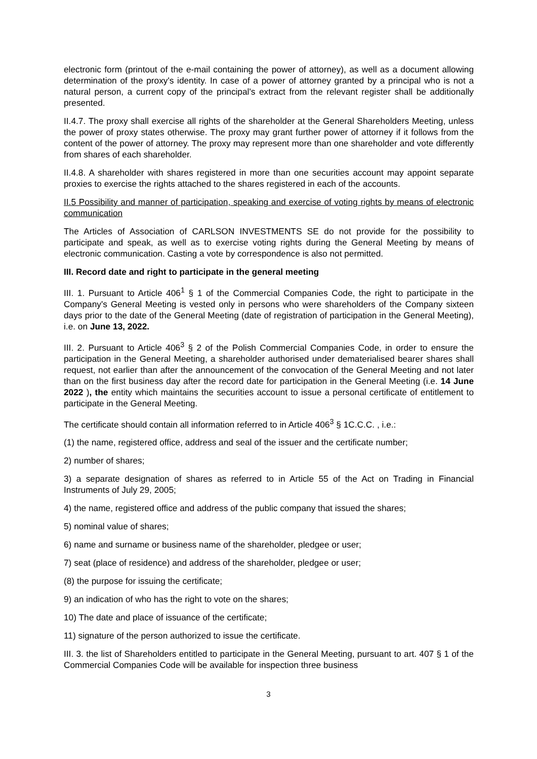electronic form (printout of the e-mail containing the power of attorney), as well as a document allowing determination of the proxy's identity. In case of a power of attorney granted by a principal who is not a natural person, a current copy of the principal's extract from the relevant register shall be additionally presented.
II.4.7. The proxy shall exercise all rights of the shareholder at the General Shareholders Meeting, unless the power of proxy states otherwise. The proxy may grant further power of attorney if it follows from the content of the power of attorney. The proxy may represent more than one shareholder and vote differently from shares of each shareholder.
II.4.8. A shareholder with shares registered in more than one securities account may appoint separate proxies to exercise the rights attached to the shares registered in each of the accounts.
II.5 Possibility and manner of participation, speaking and exercise of voting rights by means of electronic communication
The Articles of Association of CARLSON INVESTMENTS SE do not provide for the possibility to participate and speak, as well as to exercise voting rights during the General Meeting by means of electronic communication. Casting a vote by correspondence is also not permitted.
III. Record date and right to participate in the general meeting
III. 1. Pursuant to Article 406<sup>1</sup> § 1 of the Commercial Companies Code, the right to participate in the Company's General Meeting is vested only in persons who were shareholders of the Company sixteen days prior to the date of the General Meeting (date of registration of participation in the General Meeting), i.e. on June 13, 2022.
III. 2. Pursuant to Article 406<sup>3</sup> § 2 of the Polish Commercial Companies Code, in order to ensure the participation in the General Meeting, a shareholder authorised under dematerialised bearer shares shall request, not earlier than after the announcement of the convocation of the General Meeting and not later than on the first business day after the record date for participation in the General Meeting (i.e. 14 June 2022 ), the entity which maintains the securities account to issue a personal certificate of entitlement to participate in the General Meeting.
The certificate should contain all information referred to in Article 406<sup>3</sup> § 1C.C.C. , i.e.:
(1) the name, registered office, address and seal of the issuer and the certificate number;
2) number of shares;
3) a separate designation of shares as referred to in Article 55 of the Act on Trading in Financial Instruments of July 29, 2005;
4) the name, registered office and address of the public company that issued the shares;
5) nominal value of shares;
6) name and surname or business name of the shareholder, pledgee or user;
7) seat (place of residence) and address of the shareholder, pledgee or user;
(8) the purpose for issuing the certificate;
9) an indication of who has the right to vote on the shares;
10) The date and place of issuance of the certificate;
11) signature of the person authorized to issue the certificate.
III. 3. the list of Shareholders entitled to participate in the General Meeting, pursuant to art. 407 § 1 of the Commercial Companies Code will be available for inspection three business
3